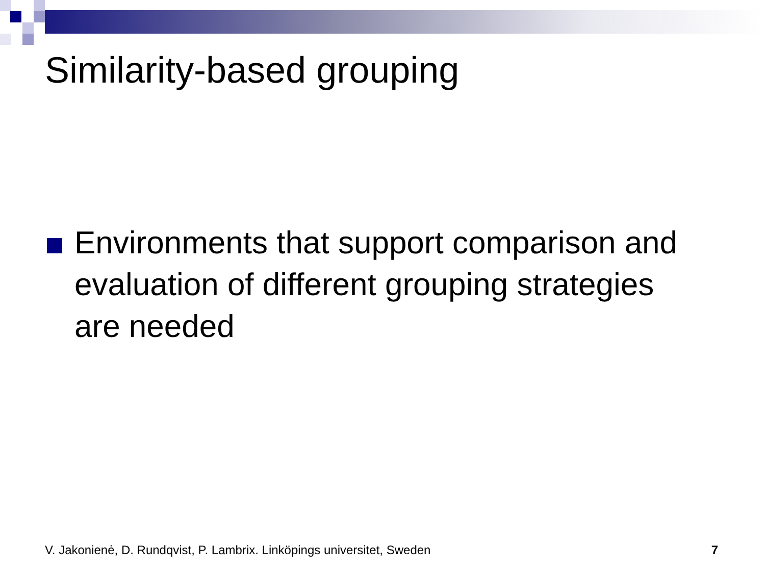Similarity-based grouping
Environments that support comparison and evaluation of different grouping strategies are needed
V. Jakonienė, D. Rundqvist, P. Lambrix. Linköpings universitet, Sweden 7